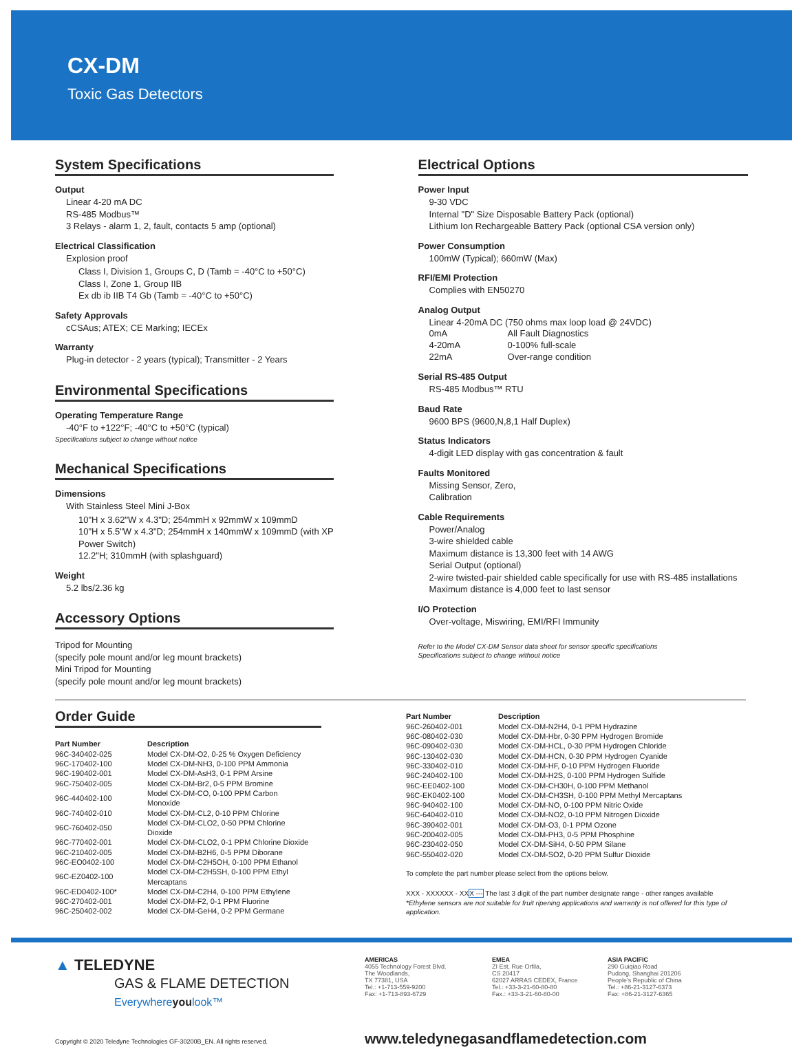CX-DM
Toxic Gas Detectors
System Specifications
Output
Linear 4-20 mA DC
RS-485 Modbus™
3 Relays - alarm 1, 2, fault, contacts 5 amp (optional)
Electrical Classification
Explosion proof
Class I, Division 1, Groups C, D (Tamb = -40°C to +50°C)
Class I, Zone 1, Group IIB
Ex db ib IIB T4 Gb (Tamb = -40°C to +50°C)
Safety Approvals
cCSAus; ATEX; CE Marking; IECEx
Warranty
Plug-in detector - 2 years (typical); Transmitter - 2 Years
Environmental Specifications
Operating Temperature Range
-40°F to +122°F; -40°C to +50°C (typical)
Specifications subject to change without notice
Mechanical Specifications
Dimensions
With Stainless Steel Mini J-Box
10"H x 3.62"W x 4.3"D; 254mmH x 92mmW x 109mmD
10"H x 5.5"W x 4.3"D; 254mmH x 140mmW x 109mmD (with XP Power Switch)
12.2"H; 310mmH (with splashguard)
Weight
5.2 lbs/2.36 kg
Accessory Options
Tripod for Mounting
(specify pole mount and/or leg mount brackets)
Mini Tripod for Mounting
(specify pole mount and/or leg mount brackets)
Electrical Options
Power Input
9-30 VDC
Internal "D" Size Disposable Battery Pack (optional)
Lithium Ion Rechargeable Battery Pack (optional CSA version only)
Power Consumption
100mW (Typical); 660mW (Max)
RFI/EMI Protection
Complies with EN50270
Analog Output
Linear 4-20mA DC (750 ohms max loop load @ 24VDC)
| 0mA | All Fault Diagnostics |
| 4-20mA | 0-100% full-scale |
| 22mA | Over-range condition |
Serial RS-485 Output
RS-485 Modbus™ RTU
Baud Rate
9600 BPS (9600,N,8,1 Half Duplex)
Status Indicators
4-digit LED display with gas concentration & fault
Faults Monitored
Missing Sensor, Zero,
Calibration
Cable Requirements
Power/Analog
3-wire shielded cable
Maximum distance is 13,300 feet with 14 AWG
Serial Output (optional)
2-wire twisted-pair shielded cable specifically for use with RS-485 installations
Maximum distance is 4,000 feet to last sensor
I/O Protection
Over-voltage, Miswiring, EMI/RFI Immunity
Refer to the Model CX-DM Sensor data sheet for sensor specific specifications
Specifications subject to change without notice
Order Guide
| Part Number | Description |
| --- | --- |
| 96C-340402-025 | Model CX-DM-O2, 0-25 % Oxygen Deficiency |
| 96C-170402-100 | Model CX-DM-NH3, 0-100 PPM Ammonia |
| 96C-190402-001 | Model CX-DM-AsH3, 0-1 PPM Arsine |
| 96C-750402-005 | Model CX-DM-Br2, 0-5 PPM Bromine |
| 96C-440402-100 | Model CX-DM-CO, 0-100 PPM Carbon Monoxide |
| 96C-740402-010 | Model CX-DM-CL2, 0-10 PPM Chlorine |
| 96C-760402-050 | Model CX-DM-CLO2, 0-50 PPM Chlorine Dioxide |
| 96C-770402-001 | Model CX-DM-CLO2, 0-1 PPM Chlorine Dioxide |
| 96C-210402-005 | Model CX-DM-B2H6, 0-5 PPM Diborane |
| 96C-EO0402-100 | Model CX-DM-C2H5OH, 0-100 PPM Ethanol |
| 96C-EZ0402-100 | Model CX-DM-C2H5SH, 0-100 PPM Ethyl Mercaptans |
| 96C-ED0402-100* | Model CX-DM-C2H4, 0-100 PPM Ethylene |
| 96C-270402-001 | Model CX-DM-F2, 0-1 PPM Fluorine |
| 96C-250402-002 | Model CX-DM-GeH4, 0-2 PPM Germane |
| Part Number | Description |
| --- | --- |
| 96C-260402-001 | Model CX-DM-N2H4, 0-1 PPM Hydrazine |
| 96C-080402-030 | Model CX-DM-Hbr, 0-30 PPM Hydrogen Bromide |
| 96C-090402-030 | Model CX-DM-HCL, 0-30 PPM Hydrogen Chloride |
| 96C-130402-030 | Model CX-DM-HCN, 0-30 PPM Hydrogen Cyanide |
| 96C-330402-010 | Model CX-DM-HF, 0-10 PPM Hydrogen Fluoride |
| 96C-240402-100 | Model CX-DM-H2S, 0-100 PPM Hydrogen Sulfide |
| 96C-EE0402-100 | Model CX-DM-CH30H, 0-100 PPM Methanol |
| 96C-EK0402-100 | Model CX-DM-CH3SH, 0-100 PPM Methyl Mercaptans |
| 96C-940402-100 | Model CX-DM-NO, 0-100 PPM Nitric Oxide |
| 96C-640402-010 | Model CX-DM-NO2, 0-10 PPM Nitrogen Dioxide |
| 96C-390402-001 | Model CX-DM-O3, 0-1 PPM Ozone |
| 96C-200402-005 | Model CX-DM-PH3, 0-5 PPM Phosphine |
| 96C-230402-050 | Model CX-DM-SiH4, 0-50 PPM Silane |
| 96C-550402-020 | Model CX-DM-SO2, 0-20 PPM Sulfur Dioxide |
To complete the part number please select from the options below.
XXX - XXXXXX - XXX --- The last 3 digit of the part number designate range - other ranges available
*Ethylene sensors are not suitable for fruit ripening applications and warranty is not offered for this type of application.
▲ TELEDYNE
GAS & FLAME DETECTION
Everywhereyoulook™
AMERICAS
4055 Technology Forest Blvd.
The Woodlands,
TX 77381, USA
Tel.: +1-713-559-9200
Fax: +1-713-893-6729
EMEA
ZI Est, Rue Orfila,
CS 20417
62027 ARRAS CEDEX, France
Tel.: +33-3-21-60-80-80
Fax.: +33-3-21-60-80-00
ASIA PACIFIC
290 Guiqiao Road
Pudong, Shanghai 201206
People's Republic of China
Tel.: +86-21-3127-6373
Fax: +86-21-3127-6365
Copyright © 2020 Teledyne Technologies GF-30200B_EN. All rights reserved.
www.teledynegasandflamedetection.com